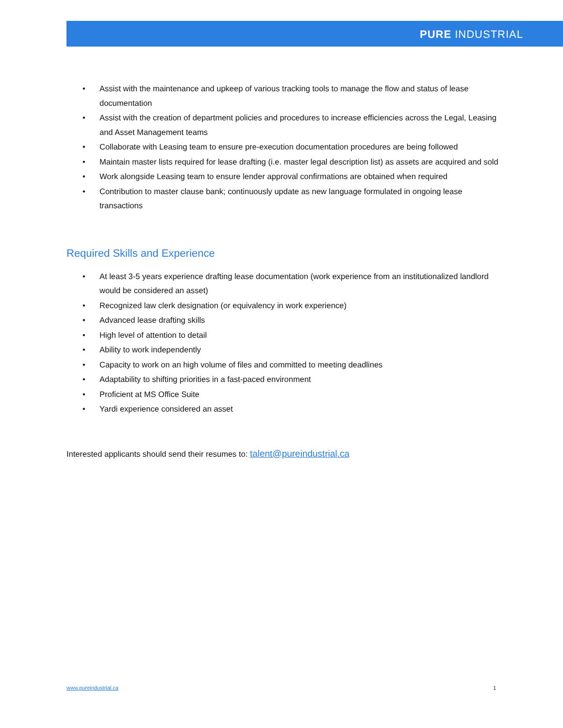PURE INDUSTRIAL
• Assist with the maintenance and upkeep of various tracking tools to manage the flow and status of lease documentation
• Assist with the creation of department policies and procedures to increase efficiencies across the Legal, Leasing and Asset Management teams
• Collaborate with Leasing team to ensure pre-execution documentation procedures are being followed
• Maintain master lists required for lease drafting (i.e. master legal description list) as assets are acquired and sold
• Work alongside Leasing team to ensure lender approval confirmations are obtained when required
• Contribution to master clause bank; continuously update as new language formulated in ongoing lease transactions
Required Skills and Experience
• At least 3-5 years experience drafting lease documentation (work experience from an institutionalized landlord would be considered an asset)
• Recognized law clerk designation (or equivalency in work experience)
• Advanced lease drafting skills
• High level of attention to detail
• Ability to work independently
• Capacity to work on an high volume of files and committed to meeting deadlines
• Adaptability to shifting priorities in a fast-paced environment
• Proficient at MS Office Suite
• Yardi experience considered an asset
Interested applicants should send their resumes to: talent@pureindustrial.ca
www.pureindustrial.ca 1